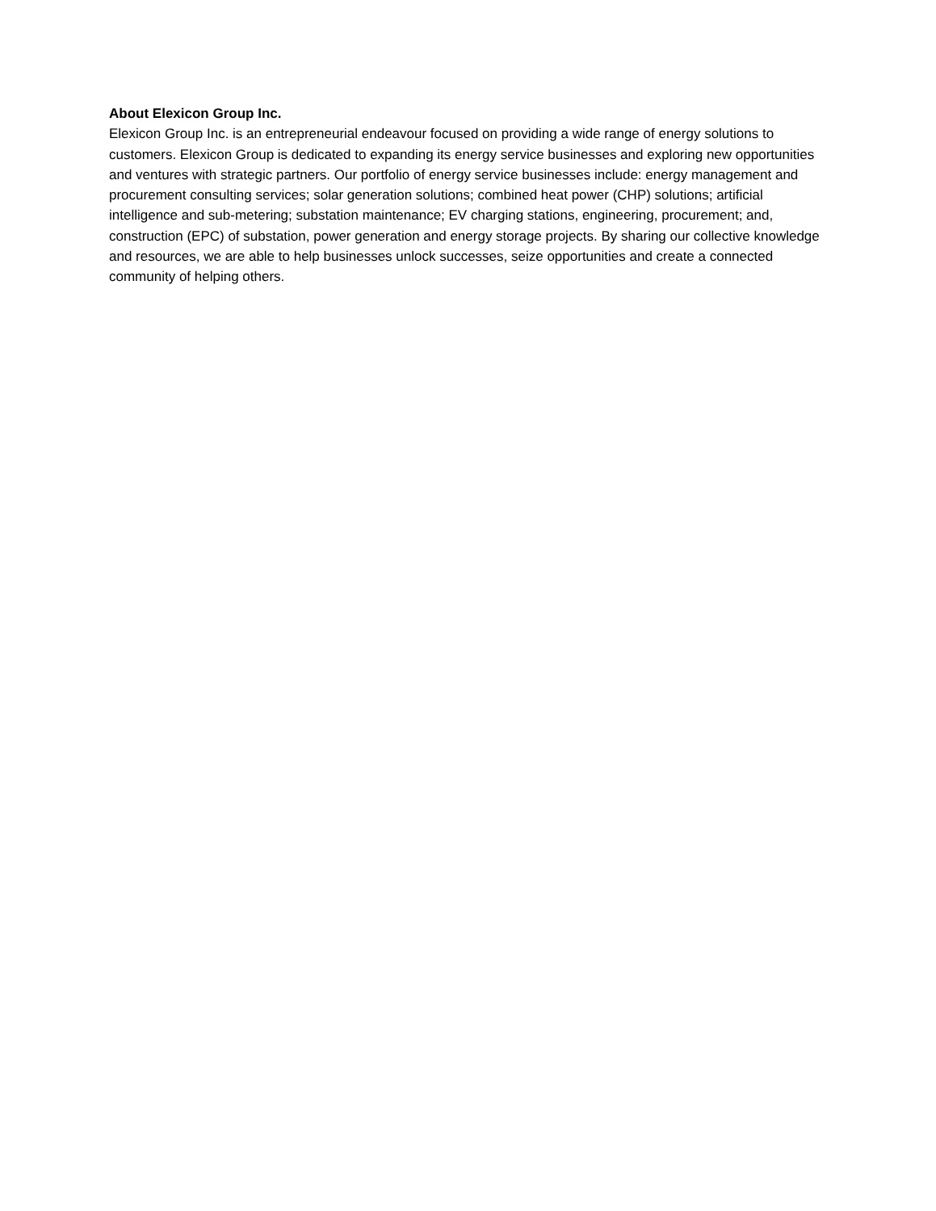About Elexicon Group Inc.
Elexicon Group Inc. is an entrepreneurial endeavour focused on providing a wide range of energy solutions to customers. Elexicon Group is dedicated to expanding its energy service businesses and exploring new opportunities and ventures with strategic partners. Our portfolio of energy service businesses include: energy management and procurement consulting services; solar generation solutions; combined heat power (CHP) solutions; artificial intelligence and sub-metering; substation maintenance; EV charging stations, engineering, procurement; and, construction (EPC) of substation, power generation and energy storage projects. By sharing our collective knowledge and resources, we are able to help businesses unlock successes, seize opportunities and create a connected community of helping others.